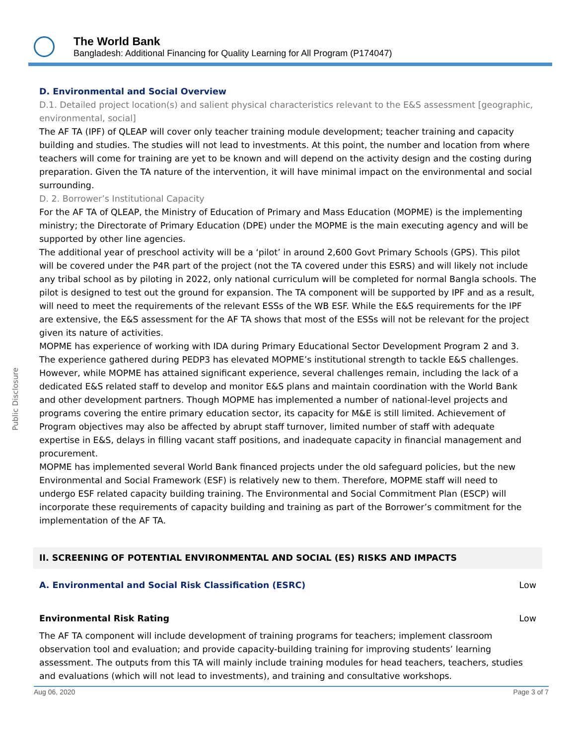Public Disclosure
The World Bank
Bangladesh: Additional Financing for Quality Learning for All Program (P174047)
D. Environmental and Social Overview
D.1. Detailed project location(s) and salient physical characteristics relevant to the E&S assessment [geographic, environmental, social]
The AF TA (IPF) of QLEAP will cover only teacher training module development; teacher training and capacity building and studies. The studies will not lead to investments. At this point, the number and location from where teachers will come for training are yet to be known and will depend on the activity design and the costing during preparation. Given the TA nature of the intervention, it will have minimal impact on the environmental and social surrounding.
D. 2. Borrower’s Institutional Capacity
For the AF TA of QLEAP, the Ministry of Education of Primary and Mass Education (MOPME) is the implementing ministry; the Directorate of Primary Education (DPE) under the MOPME is the main executing agency and will be supported by other line agencies.
The additional year of preschool activity will be a ‘pilot’ in around 2,600 Govt Primary Schools (GPS). This pilot will be covered under the P4R part of the project (not the TA covered under this ESRS) and will likely not include any tribal school as by piloting in 2022, only national curriculum will be completed for normal Bangla schools. The pilot is designed to test out the ground for expansion. The TA component will be supported by IPF and as a result, will need to meet the requirements of the relevant ESSs of the WB ESF. While the E&S requirements for the IPF are extensive, the E&S assessment for the AF TA shows that most of the ESSs will not be relevant for the project given its nature of activities.
MOPME has experience of working with IDA during Primary Educational Sector Development Program 2 and 3. The experience gathered during PEDP3 has elevated MOPME’s institutional strength to tackle E&S challenges. However, while MOPME has attained significant experience, several challenges remain, including the lack of a dedicated E&S related staff to develop and monitor E&S plans and maintain coordination with the World Bank and other development partners. Though MOPME has implemented a number of national-level projects and programs covering the entire primary education sector, its capacity for M&E is still limited. Achievement of Program objectives may also be affected by abrupt staff turnover, limited number of staff with adequate expertise in E&S, delays in filling vacant staff positions, and inadequate capacity in financial management and procurement.
MOPME has implemented several World Bank financed projects under the old safeguard policies, but the new Environmental and Social Framework (ESF) is relatively new to them. Therefore, MOPME staff will need to undergo ESF related capacity building training. The Environmental and Social Commitment Plan (ESCP) will incorporate these requirements of capacity building and training as part of the Borrower’s commitment for the implementation of the AF TA.
II. SCREENING OF POTENTIAL ENVIRONMENTAL AND SOCIAL (ES) RISKS AND IMPACTS
A. Environmental and Social Risk Classification (ESRC) Low
Environmental Risk Rating Low
The AF TA component will include development of training programs for teachers; implement classroom observation tool and evaluation; and provide capacity-building training for improving students’ learning assessment. The outputs from this TA will mainly include training modules for head teachers, teachers, studies and evaluations (which will not lead to investments), and training and consultative workshops.
Aug 06, 2020 Page 3 of 7